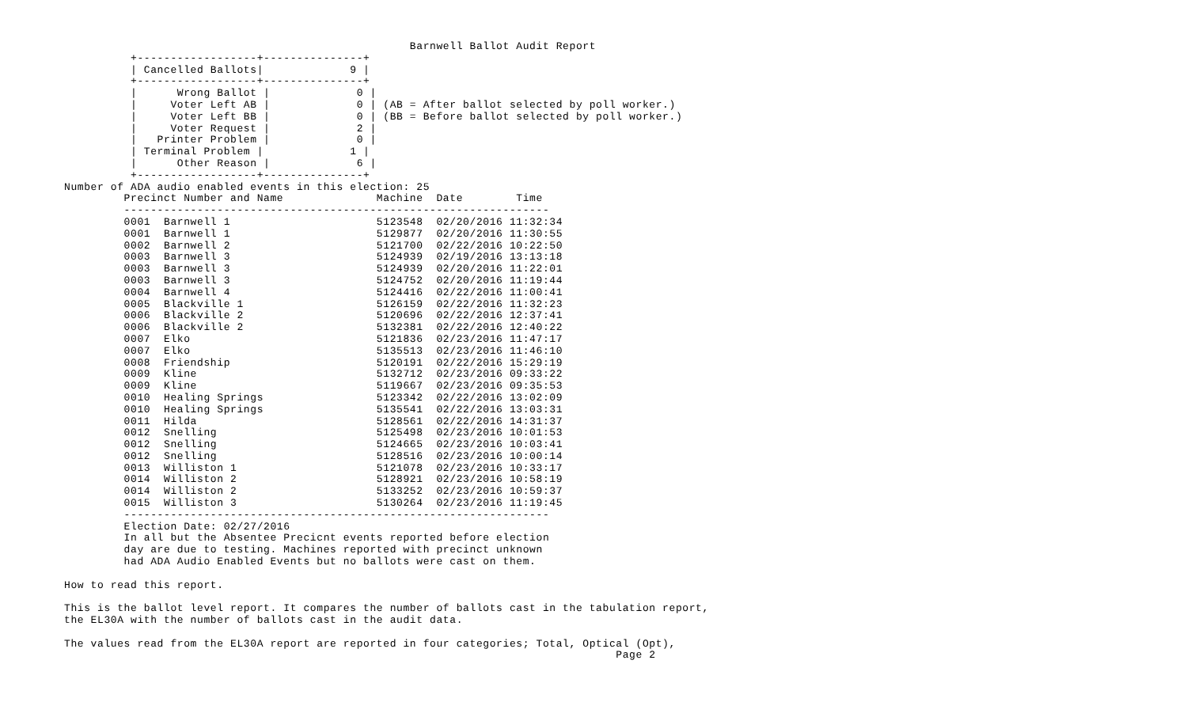Barnwell Ballot Audit Report
          +------------------+---------------+
          | Cancelled Ballots|             9 |
          +------------------+---------------+
          |      Wrong Ballot |             0 |
          |     Voter Left AB |             0 | (AB = After ballot selected by poll worker.)
          |     Voter Left BB |             0 | (BB = Before ballot selected by poll worker.)
          |     Voter Request |             2 |
          |   Printer Problem |             0 |
          | Terminal Problem |             1 |
          |      Other Reason |             6 |
          +------------------+---------------+
Number of ADA audio enabled events in this election: 25
         Precinct Number and Name              Machine  Date        Time
         ----------------------------------------------------------------
         0001  Barnwell 1                      5123548  02/20/2016 11:32:34
         0001  Barnwell 1                      5129877  02/20/2016 11:30:55
         0002  Barnwell 2                      5121700  02/22/2016 10:22:50
         0003  Barnwell 3                      5124939  02/19/2016 13:13:18
         0003  Barnwell 3                      5124939  02/20/2016 11:22:01
         0003  Barnwell 3                      5124752  02/20/2016 11:19:44
         0004  Barnwell 4                      5124416  02/22/2016 11:00:41
         0005  Blackville 1                    5126159  02/22/2016 11:32:23
         0006  Blackville 2                    5120696  02/22/2016 12:37:41
         0006  Blackville 2                    5132381  02/22/2016 12:40:22
         0007  Elko                            5121836  02/23/2016 11:47:17
         0007  Elko                            5135513  02/23/2016 11:46:10
         0008  Friendship                      5120191  02/22/2016 15:29:19
         0009  Kline                           5132712  02/23/2016 09:33:22
         0009  Kline                           5119667  02/23/2016 09:35:53
         0010  Healing Springs                 5123342  02/22/2016 13:02:09
         0010  Healing Springs                 5135541  02/22/2016 13:03:31
         0011  Hilda                           5128561  02/22/2016 14:31:37
         0012  Snelling                        5125498  02/23/2016 10:01:53
         0012  Snelling                        5124665  02/23/2016 10:03:41
         0012  Snelling                        5128516  02/23/2016 10:00:14
         0013  Williston 1                     5121078  02/23/2016 10:33:17
         0014  Williston 2                     5128921  02/23/2016 10:58:19
         0014  Williston 2                     5133252  02/23/2016 10:59:37
         0015  Williston 3                     5130264  02/23/2016 11:19:45
         ----------------------------------------------------------------
         Election Date: 02/27/2016
         In all but the Absentee Precicnt events reported before election
         day are due to testing. Machines reported with precinct unknown
         had ADA Audio Enabled Events but no ballots were cast on them.

How to read this report.

This is the ballot level report. It compares the number of ballots cast in the tabulation report,
the EL30A with the number of ballots cast in the audit data.

The values read from the EL30A report are reported in four categories; Total, Optical (Opt),
                                                                                   Page 2